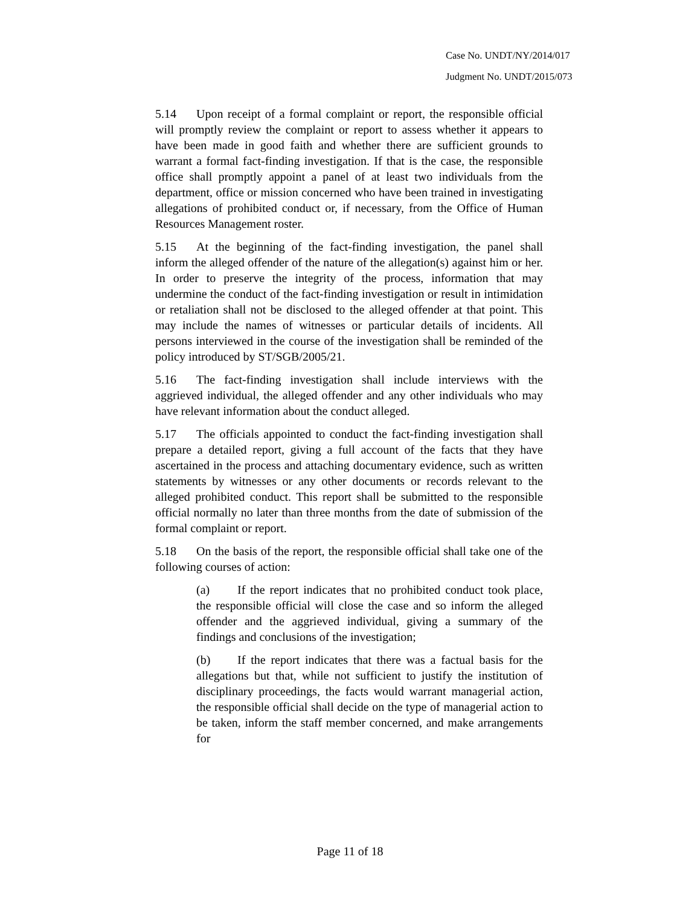Case No. UNDT/NY/2014/017
Judgment No. UNDT/2015/073
5.14 Upon receipt of a formal complaint or report, the responsible official will promptly review the complaint or report to assess whether it appears to have been made in good faith and whether there are sufficient grounds to warrant a formal fact-finding investigation. If that is the case, the responsible office shall promptly appoint a panel of at least two individuals from the department, office or mission concerned who have been trained in investigating allegations of prohibited conduct or, if necessary, from the Office of Human Resources Management roster.
5.15 At the beginning of the fact-finding investigation, the panel shall inform the alleged offender of the nature of the allegation(s) against him or her. In order to preserve the integrity of the process, information that may undermine the conduct of the fact-finding investigation or result in intimidation or retaliation shall not be disclosed to the alleged offender at that point. This may include the names of witnesses or particular details of incidents. All persons interviewed in the course of the investigation shall be reminded of the policy introduced by ST/SGB/2005/21.
5.16 The fact-finding investigation shall include interviews with the aggrieved individual, the alleged offender and any other individuals who may have relevant information about the conduct alleged.
5.17 The officials appointed to conduct the fact-finding investigation shall prepare a detailed report, giving a full account of the facts that they have ascertained in the process and attaching documentary evidence, such as written statements by witnesses or any other documents or records relevant to the alleged prohibited conduct. This report shall be submitted to the responsible official normally no later than three months from the date of submission of the formal complaint or report.
5.18 On the basis of the report, the responsible official shall take one of the following courses of action:
(a) If the report indicates that no prohibited conduct took place, the responsible official will close the case and so inform the alleged offender and the aggrieved individual, giving a summary of the findings and conclusions of the investigation;
(b) If the report indicates that there was a factual basis for the allegations but that, while not sufficient to justify the institution of disciplinary proceedings, the facts would warrant managerial action, the responsible official shall decide on the type of managerial action to be taken, inform the staff member concerned, and make arrangements for
Page 11 of 18